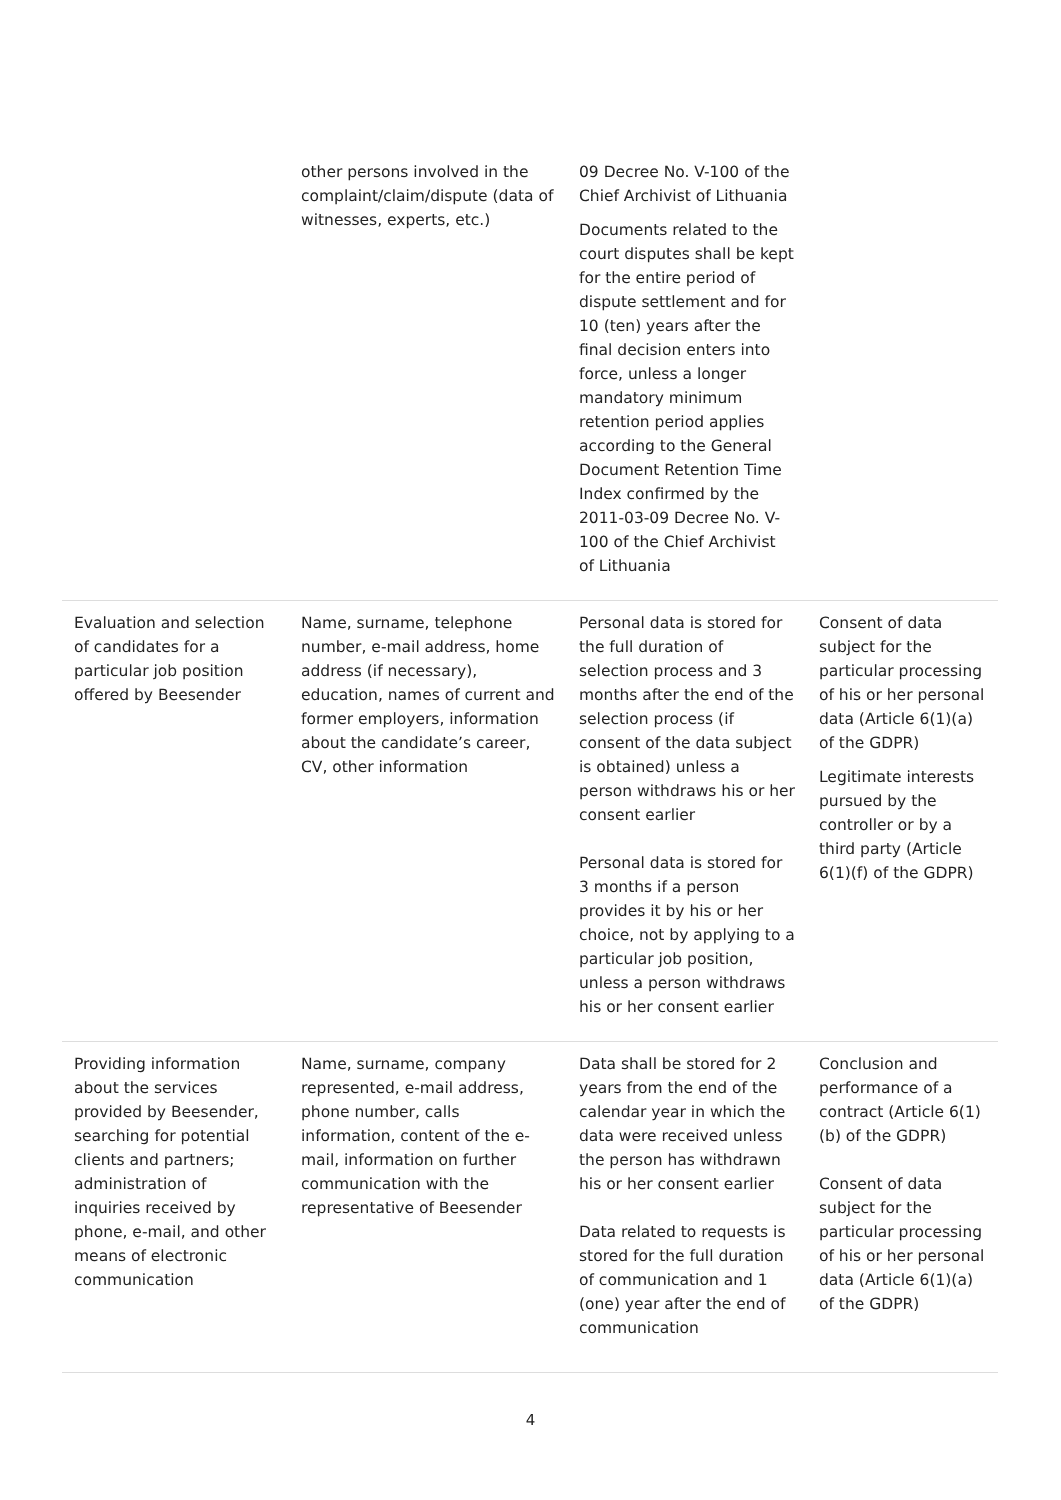| | other persons involved in the complaint/claim/dispute (data of witnesses, experts, etc.) | 09 Decree No. V-100 of the Chief Archivist of Lithuania Documents related to the court disputes shall be kept for the entire period of dispute settlement and for 10 (ten) years after the final decision enters into force, unless a longer mandatory minimum retention period applies according to the General Document Retention Time Index confirmed by the 2011-03-09 Decree No. V-100 of the Chief Archivist of Lithuania | |
| Evaluation and selection of candidates for a particular job position offered by Beesender | Name, surname, telephone number, e-mail address, home address (if necessary), education, names of current and former employers, information about the candidate’s career, CV, other information | Personal data is stored for the full duration of selection process and 3 months after the end of the selection process (if consent of the data subject is obtained) unless a person withdraws his or her consent earlier Personal data is stored for 3 months if a person provides it by his or her choice, not by applying to a particular job position, unless a person withdraws his or her consent earlier | Consent of data subject for the particular processing of his or her personal data (Article 6(1)(a) of the GDPR) Legitimate interests pursued by the controller or by a third party (Article 6(1)(f) of the GDPR) |
| Providing information about the services provided by Beesender, searching for potential clients and partners; administration of inquiries received by phone, e-mail, and other means of electronic communication | Name, surname, company represented, e-mail address, phone number, calls information, content of the e-mail, information on further communication with the representative of Beesender | Data shall be stored for 2 years from the end of the calendar year in which the data were received unless the person has withdrawn his or her consent earlier Data related to requests is stored for the full duration of communication and 1 (one) year after the end of communication | Conclusion and performance of a contract (Article 6(1)(b) of the GDPR) Consent of data subject for the particular processing of his or her personal data (Article 6(1)(a) of the GDPR) |
4